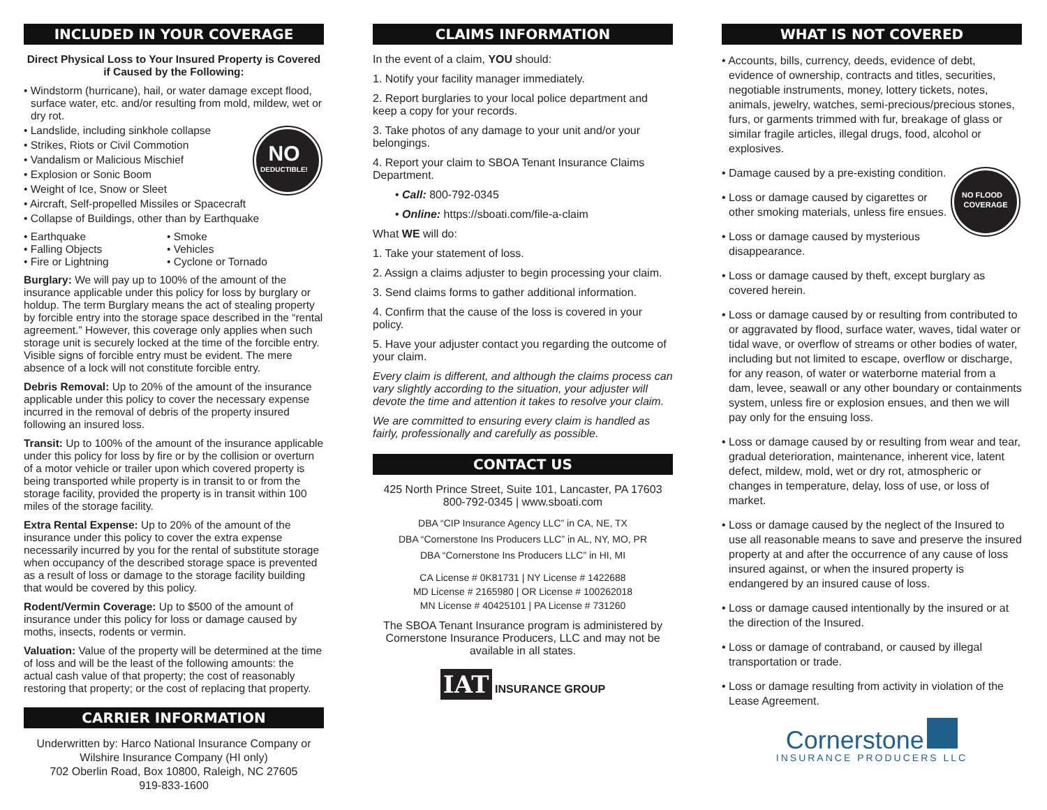INCLUDED IN YOUR COVERAGE
Direct Physical Loss to Your Insured Property is Covered if Caused by the Following:
• Windstorm (hurricane), hail, or water damage except flood, surface water, etc. and/or resulting from mold, mildew, wet or dry rot.
NO
DEDUCTIBLE! • Landslide, including sinkhole collapse
• Strikes, Riots or Civil Commotion
• Vandalism or Malicious Mischief
• Explosion or Sonic Boom
• Weight of Ice, Snow or Sleet
• Aircraft, Self-propelled Missiles or Spacecraft
• Collapse of Buildings, other than by Earthquake
• Earthquake
• Falling Objects
• Fire or Lightning
• Smoke
• Vehicles
• Cyclone or Tornado
Burglary: We will pay up to 100% of the amount of the insurance applicable under this policy for loss by burglary or holdup. The term Burglary means the act of stealing property by forcible entry into the storage space described in the “rental agreement.” However, this coverage only applies when such storage unit is securely locked at the time of the forcible entry. Visible signs of forcible entry must be evident. The mere absence of a lock will not constitute forcible entry.
Debris Removal: Up to 20% of the amount of the insurance applicable under this policy to cover the necessary expense incurred in the removal of debris of the property insured following an insured loss.
Transit: Up to 100% of the amount of the insurance applicable under this policy for loss by fire or by the collision or overturn of a motor vehicle or trailer upon which covered property is being transported while property is in transit to or from the storage facility, provided the property is in transit within 100 miles of the storage facility.
Extra Rental Expense: Up to 20% of the amount of the insurance under this policy to cover the extra expense necessarily incurred by you for the rental of substitute storage when occupancy of the described storage space is prevented as a result of loss or damage to the storage facility building that would be covered by this policy.
Rodent/Vermin Coverage: Up to $500 of the amount of insurance under this policy for loss or damage caused by moths, insects, rodents or vermin.
Valuation: Value of the property will be determined at the time of loss and will be the least of the following amounts: the actual cash value of that property; the cost of reasonably restoring that property; or the cost of replacing that property.
CARRIER INFORMATION
Underwritten by: Harco National Insurance Company or Wilshire Insurance Company (HI only)
702 Oberlin Road, Box 10800, Raleigh, NC 27605
919-833-1600
CLAIMS INFORMATION
In the event of a claim, YOU should:
1. Notify your facility manager immediately.
2. Report burglaries to your local police department and keep a copy for your records.
3. Take photos of any damage to your unit and/or your belongings.
4. Report your claim to SBOA Tenant Insurance Claims Department.
• Call: 800-792-0345
• Online: https://sboati.com/file-a-claim
What WE will do:
1. Take your statement of loss.
2. Assign a claims adjuster to begin processing your claim.
3. Send claims forms to gather additional information.
4. Confirm that the cause of the loss is covered in your policy.
5. Have your adjuster contact you regarding the outcome of your claim.
Every claim is different, and although the claims process can vary slightly according to the situation, your adjuster will devote the time and attention it takes to resolve your claim.
We are committed to ensuring every claim is handled as fairly, professionally and carefully as possible.
CONTACT US
425 North Prince Street, Suite 101, Lancaster, PA 17603
800-792-0345 | www.sboati.com
DBA “CIP Insurance Agency LLC” in CA, NE, TX
DBA “Cornerstone Ins Producers LLC” in AL, NY, MO, PR
DBA “Cornerstone Ins Producers LLC” in HI, MI
CA License # 0K81731 | NY License # 1422688
MD License # 2165980 | OR License # 100262018
MN License # 40425101 | PA License # 731260
The SBOA Tenant Insurance program is administered by Cornerstone Insurance Producers, LLC and may not be available in all states.
IAT INSURANCE GROUP
WHAT IS NOT COVERED
• Accounts, bills, currency, deeds, evidence of debt, evidence of ownership, contracts and titles, securities, negotiable instruments, money, lottery tickets, notes, animals, jewelry, watches, semi-precious/precious stones, furs, or garments trimmed with fur, breakage of glass or similar fragile articles, illegal drugs, food, alcohol or explosives.
NO FLOOD
COVERAGE • Damage caused by a pre-existing condition.
• Loss or damage caused by cigarettes or other smoking materials, unless fire ensues.
• Loss or damage caused by mysterious disappearance.
• Loss or damage caused by theft, except burglary as covered herein.
• Loss or damage caused by or resulting from contributed to or aggravated by flood, surface water, waves, tidal water or tidal wave, or overflow of streams or other bodies of water, including but not limited to escape, overflow or discharge, for any reason, of water or waterborne material from a dam, levee, seawall or any other boundary or containments system, unless fire or explosion ensues, and then we will pay only for the ensuing loss.
• Loss or damage caused by or resulting from wear and tear, gradual deterioration, maintenance, inherent vice, latent defect, mildew, mold, wet or dry rot, atmospheric or changes in temperature, delay, loss of use, or loss of market.
• Loss or damage caused by the neglect of the Insured to use all reasonable means to save and preserve the insured property at and after the occurrence of any cause of loss insured against, or when the insured property is endangered by an insured cause of loss.
• Loss or damage caused intentionally by the insured or at the direction of the Insured.
• Loss or damage of contraband, or caused by illegal transportation or trade.
• Loss or damage resulting from activity in violation of the Lease Agreement.
Cornerstone
INSURANCE PRODUCERS LLC